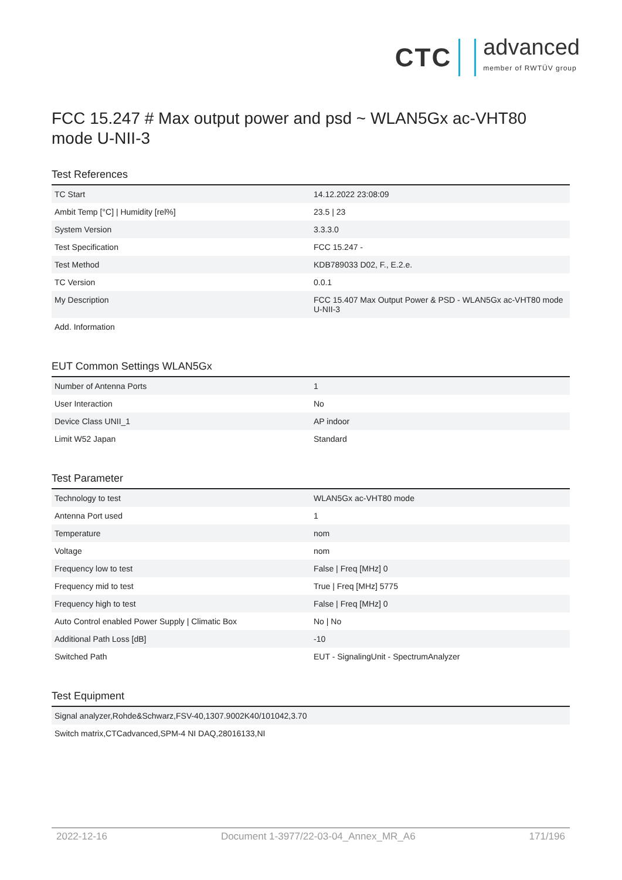CTC
advanced
member of RWTÜV group
FCC 15.247 # Max output power and psd ~ WLAN5Gx ac-VHT80 mode U-NII-3
Test References
| TC Start | 14.12.2022 23:08:09 |
| Ambit Temp [°C] / Humidity [rel%] | 23.5 / 23 |
| System Version | 3.3.3.0 |
| Test Specification | FCC 15.247 - |
| Test Method | KDB789033 D02, F., E.2.e. |
| TC Version | 0.0.1 |
| My Description | FCC 15.407 Max Output Power & PSD - WLAN5Gx ac-VHT80 mode U-NII-3 |
| Add. Information | |
EUT Common Settings WLAN5Gx
| Number of Antenna Ports | 1 |
| User Interaction | No |
| Device Class UNII_1 | AP indoor |
| Limit W52 Japan | Standard |
Test Parameter
| Technology to test | WLAN5Gx ac-VHT80 mode |
| Antenna Port used | 1 |
| Temperature | nom |
| Voltage | nom |
| Frequency low to test | False / Freq [MHz] 0 |
| Frequency mid to test | True / Freq [MHz] 5775 |
| Frequency high to test | False / Freq [MHz] 0 |
| Auto Control enabled Power Supply / Climatic Box | No / No |
| Additional Path Loss [dB] | -10 |
| Switched Path | EUT - SignalingUnit - SpectrumAnalyzer |
Test Equipment
| Signal analyzer,Rohde&Schwarz,FSV-40,1307.9002K40/101042,3.70 |
| Switch matrix,CTCadvanced,SPM-4 NI DAQ,28016133,NI |
2022-12-16 Document 1-3977/22-03-04_Annex_MR_A6 171/196